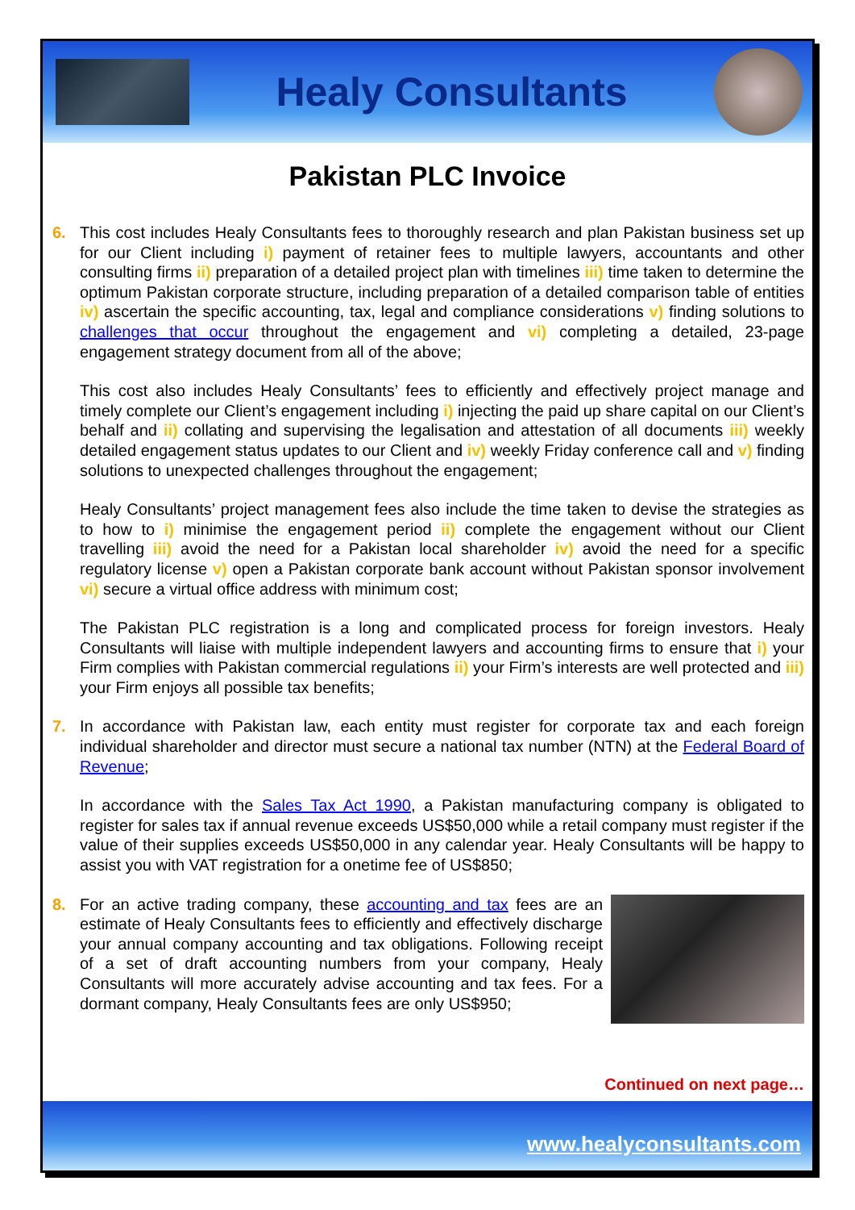Healy Consultants
Pakistan PLC Invoice
6. This cost includes Healy Consultants fees to thoroughly research and plan Pakistan business set up for our Client including i) payment of retainer fees to multiple lawyers, accountants and other consulting firms ii) preparation of a detailed project plan with timelines iii) time taken to determine the optimum Pakistan corporate structure, including preparation of a detailed comparison table of entities iv) ascertain the specific accounting, tax, legal and compliance considerations v) finding solutions to challenges that occur throughout the engagement and vi) completing a detailed, 23-page engagement strategy document from all of the above;
This cost also includes Healy Consultants’ fees to efficiently and effectively project manage and timely complete our Client’s engagement including i) injecting the paid up share capital on our Client’s behalf and ii) collating and supervising the legalisation and attestation of all documents iii) weekly detailed engagement status updates to our Client and iv) weekly Friday conference call and v) finding solutions to unexpected challenges throughout the engagement;
Healy Consultants’ project management fees also include the time taken to devise the strategies as to how to i) minimise the engagement period ii) complete the engagement without our Client travelling iii) avoid the need for a Pakistan local shareholder iv) avoid the need for a specific regulatory license v) open a Pakistan corporate bank account without Pakistan sponsor involvement vi) secure a virtual office address with minimum cost;
The Pakistan PLC registration is a long and complicated process for foreign investors. Healy Consultants will liaise with multiple independent lawyers and accounting firms to ensure that i) your Firm complies with Pakistan commercial regulations ii) your Firm’s interests are well protected and iii) your Firm enjoys all possible tax benefits;
7. In accordance with Pakistan law, each entity must register for corporate tax and each foreign individual shareholder and director must secure a national tax number (NTN) at the Federal Board of Revenue;
In accordance with the Sales Tax Act 1990, a Pakistan manufacturing company is obligated to register for sales tax if annual revenue exceeds US$50,000 while a retail company must register if the value of their supplies exceeds US$50,000 in any calendar year. Healy Consultants will be happy to assist you with VAT registration for a onetime fee of US$850;
8. For an active trading company, these accounting and tax fees are an estimate of Healy Consultants fees to efficiently and effectively discharge your annual company accounting and tax obligations. Following receipt of a set of draft accounting numbers from your company, Healy Consultants will more accurately advise accounting and tax fees. For a dormant company, Healy Consultants fees are only US$950;
Continued on next page…
www.healyconsultants.com